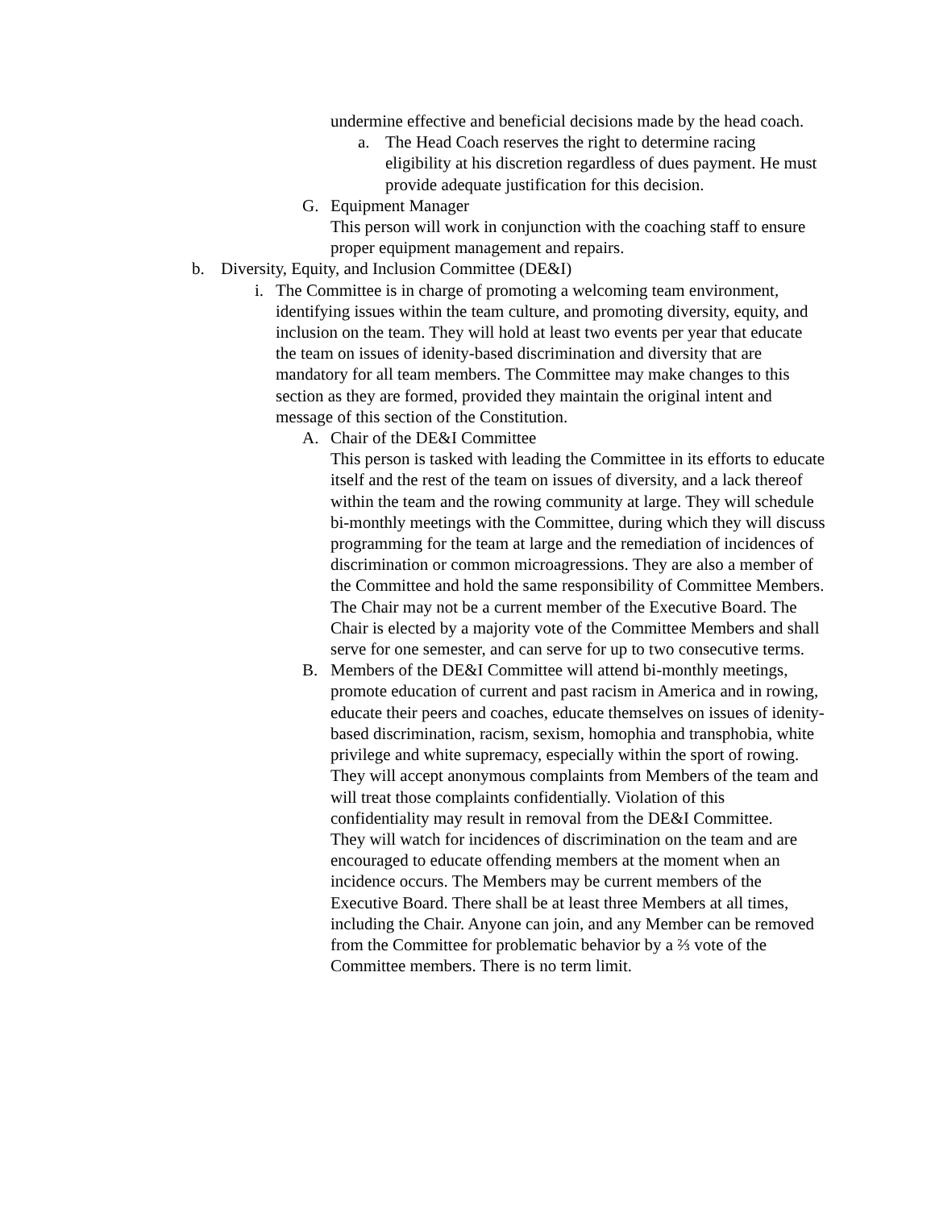undermine effective and beneficial decisions made by the head coach.
a. The Head Coach reserves the right to determine racing eligibility at his discretion regardless of dues payment. He must provide adequate justification for this decision.
G. Equipment Manager
This person will work in conjunction with the coaching staff to ensure proper equipment management and repairs.
b. Diversity, Equity, and Inclusion Committee (DE&I)
i. The Committee is in charge of promoting a welcoming team environment, identifying issues within the team culture, and promoting diversity, equity, and inclusion on the team. They will hold at least two events per year that educate the team on issues of idenity-based discrimination and diversity that are mandatory for all team members. The Committee may make changes to this section as they are formed, provided they maintain the original intent and message of this section of the Constitution.
A. Chair of the DE&I Committee
This person is tasked with leading the Committee in its efforts to educate itself and the rest of the team on issues of diversity, and a lack thereof within the team and the rowing community at large. They will schedule bi-monthly meetings with the Committee, during which they will discuss programming for the team at large and the remediation of incidences of discrimination or common microagressions. They are also a member of the Committee and hold the same responsibility of Committee Members. The Chair may not be a current member of the Executive Board. The Chair is elected by a majority vote of the Committee Members and shall serve for one semester, and can serve for up to two consecutive terms.
B. Members of the DE&I Committee will attend bi-monthly meetings, promote education of current and past racism in America and in rowing, educate their peers and coaches, educate themselves on issues of idenity-based discrimination, racism, sexism, homophia and transphobia, white privilege and white supremacy, especially within the sport of rowing. They will accept anonymous complaints from Members of the team and will treat those complaints confidentially. Violation of this confidentiality may result in removal from the DE&I Committee.
They will watch for incidences of discrimination on the team and are encouraged to educate offending members at the moment when an incidence occurs. The Members may be current members of the Executive Board. There shall be at least three Members at all times, including the Chair. Anyone can join, and any Member can be removed from the Committee for problematic behavior by a ⅔ vote of the Committee members. There is no term limit.